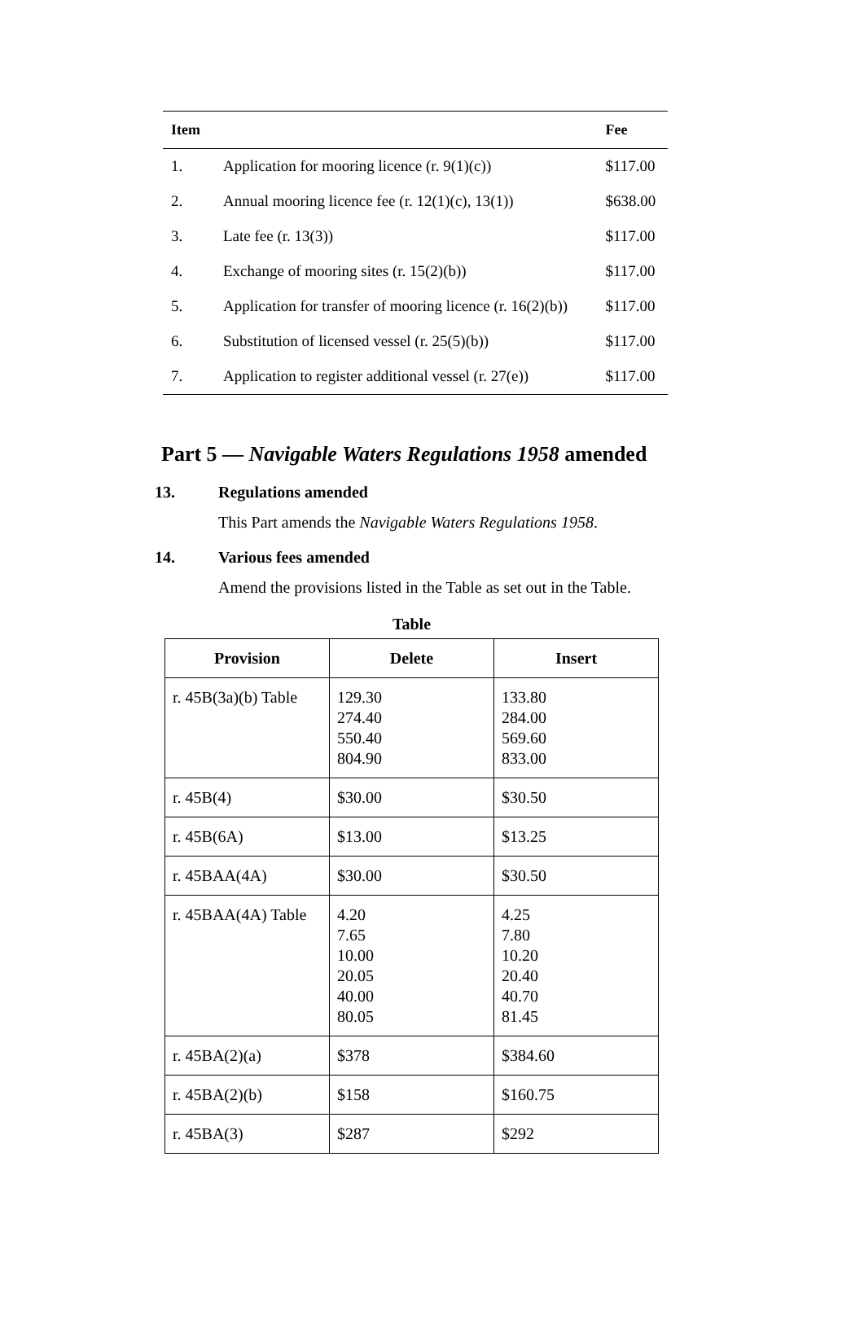| Item | | Fee |
| --- | --- | --- |
| 1. | Application for mooring licence (r. 9(1)(c)) | $117.00 |
| 2. | Annual mooring licence fee (r. 12(1)(c), 13(1)) | $638.00 |
| 3. | Late fee (r. 13(3)) | $117.00 |
| 4. | Exchange of mooring sites (r. 15(2)(b)) | $117.00 |
| 5. | Application for transfer of mooring licence (r. 16(2)(b)) | $117.00 |
| 6. | Substitution of licensed vessel (r. 25(5)(b)) | $117.00 |
| 7. | Application to register additional vessel (r. 27(e)) | $117.00 |
Part 5 — Navigable Waters Regulations 1958 amended
13. Regulations amended
This Part amends the Navigable Waters Regulations 1958.
14. Various fees amended
Amend the provisions listed in the Table as set out in the Table.
Table
| Provision | Delete | Insert |
| --- | --- | --- |
| r. 45B(3a)(b) Table | 129.30 274.40 550.40 804.90 | 133.80 284.00 569.60 833.00 |
| r. 45B(4) | $30.00 | $30.50 |
| r. 45B(6A) | $13.00 | $13.25 |
| r. 45BAA(4A) | $30.00 | $30.50 |
| r. 45BAA(4A) Table | 4.20 7.65 10.00 20.05 40.00 80.05 | 4.25 7.80 10.20 20.40 40.70 81.45 |
| r. 45BA(2)(a) | $378 | $384.60 |
| r. 45BA(2)(b) | $158 | $160.75 |
| r. 45BA(3) | $287 | $292 |